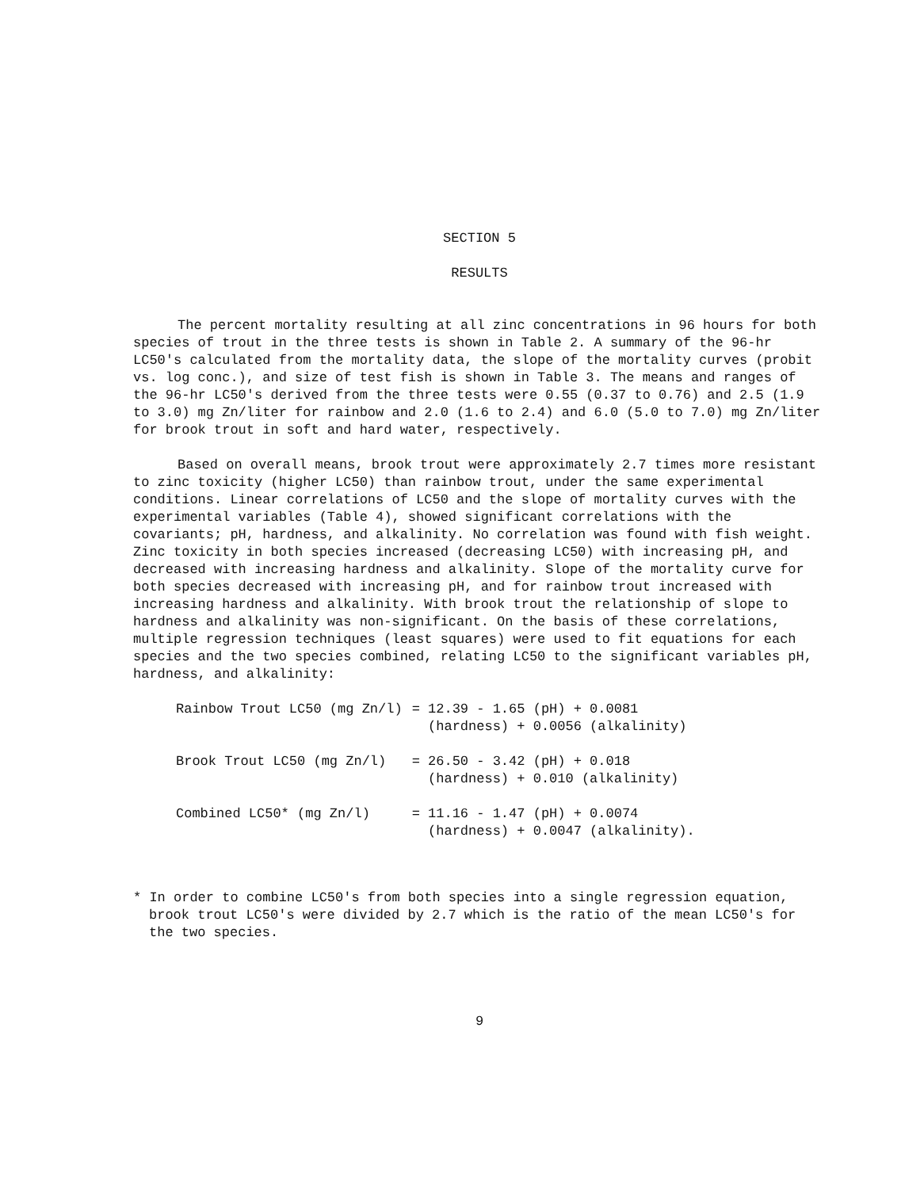SECTION 5
RESULTS
The percent mortality resulting at all zinc concentrations in 96 hours for both species of trout in the three tests is shown in Table 2. A summary of the 96-hr LC50's calculated from the mortality data, the slope of the mortality curves (probit vs. log conc.), and size of test fish is shown in Table 3. The means and ranges of the 96-hr LC50's derived from the three tests were 0.55 (0.37 to 0.76) and 2.5 (1.9 to 3.0) mg Zn/liter for rainbow and 2.0 (1.6 to 2.4) and 6.0 (5.0 to 7.0) mg Zn/liter for brook trout in soft and hard water, respectively.
Based on overall means, brook trout were approximately 2.7 times more resistant to zinc toxicity (higher LC50) than rainbow trout, under the same experimental conditions. Linear correlations of LC50 and the slope of mortality curves with the experimental variables (Table 4), showed significant correlations with the covariants; pH, hardness, and alkalinity. No correlation was found with fish weight. Zinc toxicity in both species increased (decreasing LC50) with increasing pH, and decreased with increasing hardness and alkalinity. Slope of the mortality curve for both species decreased with increasing pH, and for rainbow trout increased with increasing hardness and alkalinity. With brook trout the relationship of slope to hardness and alkalinity was non-significant. On the basis of these correlations, multiple regression techniques (least squares) were used to fit equations for each species and the two species combined, relating LC50 to the significant variables pH, hardness, and alkalinity:
| Rainbow Trout LC50 (mg Zn/l) | = 12.39 - 1.65 (pH) + 0.0081 (hardness) + 0.0056 (alkalinity) |
| Brook Trout LC50 (mg Zn/l) | = 26.50 - 3.42 (pH) + 0.018 (hardness) + 0.010 (alkalinity) |
| Combined LC50* (mg Zn/l) | = 11.16 - 1.47 (pH) + 0.0074 (hardness) + 0.0047 (alkalinity). |
* In order to combine LC50's from both species into a single regression equation, brook trout LC50's were divided by 2.7 which is the ratio of the mean LC50's for the two species.
9